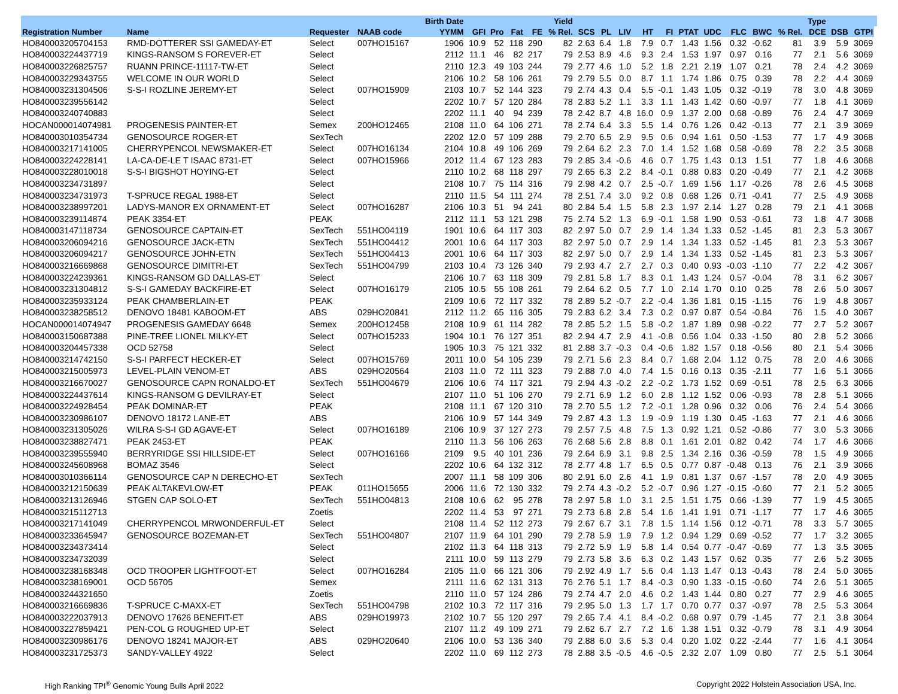| | | | | Birth Date | | | | | Yield | | | | | | | | | | | Type | | | |
| --- | --- | --- | --- | --- | --- | --- | --- | --- | --- | --- | --- | --- | --- | --- | --- | --- | --- | --- | --- | --- | --- | --- | --- |
| Registration Number | Name | Requester | NAAB code | YYMM | GFI | Pro | Fat | FE | % Rel. | SCS | PL | LIV | HT | FI | PTAT | UDC | FLC | BWC | % Rel. | DCE | DSB | GTPI | |
| HO840003205704153 | RMD-DOTTERER SSI GAMEDAY-ET | Select | 007HO15167 | 1906 | 10.9 | 52 | 118 | 290 | 82 | 2.63 | 6.4 | 1.8 | 7.9 | 0.7 | 1.43 | 1.56 | 0.32 | -0.62 | 81 | 3.9 | 5.9 | 3069 | |
| HO840003224437719 | KINGS-RANSOM S FOREVER-ET | Select | | 2112 | 11.1 | 46 | 82 | 217 | 79 | 2.53 | 8.9 | 4.6 | 9.3 | 2.4 | 1.53 | 1.97 | 0.97 | 0.16 | 77 | 2.1 | 5.6 | 3069 | |
| HO840003226825757 | RUANN PRINCE-11117-TW-ET | Select | | 2110 | 12.3 | 49 | 103 | 244 | 79 | 2.77 | 4.6 | 1.0 | 5.2 | 1.8 | 2.21 | 2.19 | 1.07 | 0.21 | 78 | 2.4 | 4.2 | 3069 | |
| HO840003229343755 | WELCOME IN OUR WORLD | Select | | 2106 | 10.2 | 58 | 106 | 261 | 79 | 2.79 | 5.5 | 0.0 | 8.7 | 1.1 | 1.74 | 1.86 | 0.75 | 0.39 | 78 | 2.2 | 4.4 | 3069 | |
| HO840003231304506 | S-S-I ROZLINE JEREMY-ET | Select | 007HO15909 | 2103 | 10.7 | 52 | 144 | 323 | 79 | 2.74 | 4.3 | 0.4 | 5.5 | -0.1 | 1.43 | 1.05 | 0.32 | -0.19 | 78 | 3.0 | 4.8 | 3069 | |
| HO840003239556142 | | Select | | 2202 | 10.7 | 57 | 120 | 284 | 78 | 2.83 | 5.2 | 1.1 | 3.3 | 1.1 | 1.43 | 1.42 | 0.60 | -0.97 | 77 | 1.8 | 4.1 | 3069 | |
| HO840003240740883 | | Select | | 2202 | 11.1 | 40 | 94 | 239 | 78 | 2.42 | 8.7 | 4.8 | 16.0 | 0.9 | 1.37 | 2.00 | 0.68 | -0.89 | 76 | 2.4 | 4.7 | 3069 | |
| HOCAN000014074981 | PROGENESIS PAINTER-ET | Semex | 200HO12465 | 2108 | 11.0 | 64 | 106 | 271 | 78 | 2.74 | 6.4 | 3.3 | 5.5 | 1.4 | 0.76 | 1.26 | 0.42 | -0.13 | 77 | 2.1 | 3.9 | 3069 | |
| HO840003010354734 | GENOSOURCE ROGER-ET | SexTech | | 2202 | 12.0 | 57 | 109 | 288 | 79 | 2.70 | 6.5 | 2.9 | 9.5 | 0.6 | 0.94 | 1.61 | 0.50 | -1.53 | 77 | 1.7 | 4.9 | 3068 | |
| HO840003217141005 | CHERRYPENCOL NEWSMAKER-ET | Select | 007HO16134 | 2104 | 10.8 | 49 | 106 | 269 | 79 | 2.64 | 6.2 | 2.3 | 7.0 | 1.4 | 1.52 | 1.68 | 0.58 | -0.69 | 78 | 2.2 | 3.5 | 3068 | |
| HO840003224228141 | LA-CA-DE-LE T ISAAC 8731-ET | Select | 007HO15966 | 2012 | 11.4 | 67 | 123 | 283 | 79 | 2.85 | 3.4 | -0.6 | 4.6 | 0.7 | 1.75 | 1.43 | 0.13 | 1.51 | 77 | 1.8 | 4.6 | 3068 | |
| HO840003228010018 | S-S-I BIGSHOT HOYING-ET | Select | | 2110 | 10.2 | 68 | 118 | 297 | 79 | 2.65 | 6.3 | 2.2 | 8.4 | -0.1 | 0.88 | 0.83 | 0.20 | -0.49 | 77 | 2.1 | 4.2 | 3068 | |
| HO840003234731897 | | Select | | 2108 | 10.7 | 75 | 114 | 316 | 79 | 2.98 | 4.2 | 0.7 | 2.5 | -0.7 | 1.69 | 1.56 | 1.17 | -0.26 | 78 | 2.6 | 4.5 | 3068 | |
| HO840003234731973 | T-SPRUCE REGAL 1988-ET | Select | | 2110 | 11.5 | 54 | 111 | 274 | 78 | 2.51 | 7.4 | 3.0 | 9.2 | 0.8 | 0.68 | 1.26 | 0.71 | -0.41 | 77 | 2.5 | 4.9 | 3068 | |
| HO840003238997201 | LADYS-MANOR EX ORNAMENT-ET | Select | 007HO16287 | 2106 | 10.3 | 51 | 94 | 241 | 80 | 2.84 | 5.4 | 1.5 | 5.8 | 2.3 | 1.97 | 2.14 | 1.27 | 0.28 | 79 | 2.1 | 4.1 | 3068 | |
| HO840003239114874 | PEAK 3354-ET | PEAK | | 2112 | 11.1 | 53 | 121 | 298 | 75 | 2.74 | 5.2 | 1.3 | 6.9 | -0.1 | 1.58 | 1.90 | 0.53 | -0.61 | 73 | 1.8 | 4.7 | 3068 | |
| HO840003147118734 | GENOSOURCE CAPTAIN-ET | SexTech | 551HO04119 | 1901 | 10.6 | 64 | 117 | 303 | 82 | 2.97 | 5.0 | 0.7 | 2.9 | 1.4 | 1.34 | 1.33 | 0.52 | -1.45 | 81 | 2.3 | 5.3 | 3067 | |
| HO840003206094216 | GENOSOURCE JACK-ETN | SexTech | 551HO04412 | 2001 | 10.6 | 64 | 117 | 303 | 82 | 2.97 | 5.0 | 0.7 | 2.9 | 1.4 | 1.34 | 1.33 | 0.52 | -1.45 | 81 | 2.3 | 5.3 | 3067 | |
| HO840003206094217 | GENOSOURCE JOHN-ETN | SexTech | 551HO04413 | 2001 | 10.6 | 64 | 117 | 303 | 82 | 2.97 | 5.0 | 0.7 | 2.9 | 1.4 | 1.34 | 1.33 | 0.52 | -1.45 | 81 | 2.3 | 5.3 | 3067 | |
| HO840003216669868 | GENOSOURCE DIMITRI-ET | SexTech | 551HO04799 | 2103 | 10.4 | 73 | 126 | 340 | 79 | 2.93 | 4.7 | 2.7 | 2.7 | 0.3 | 0.40 | 0.93 | -0.03 | -1.10 | 77 | 2.2 | 4.2 | 3067 | |
| HO840003224239361 | KINGS-RANSOM GD DALLAS-ET | Select | | 2106 | 10.7 | 63 | 118 | 309 | 79 | 2.81 | 5.8 | 1.7 | 8.3 | 0.1 | 1.43 | 1.24 | 0.57 | -0.04 | 78 | 3.1 | 6.2 | 3067 | |
| HO840003231304812 | S-S-I GAMEDAY BACKFIRE-ET | Select | 007HO16179 | 2105 | 10.5 | 55 | 108 | 261 | 79 | 2.64 | 6.2 | 0.5 | 7.7 | 1.0 | 2.14 | 1.70 | 0.10 | 0.25 | 78 | 2.6 | 5.0 | 3067 | |
| HO840003235933124 | PEAK CHAMBERLAIN-ET | PEAK | | 2109 | 10.6 | 72 | 117 | 332 | 78 | 2.89 | 5.2 | -0.7 | 2.2 | -0.4 | 1.36 | 1.81 | 0.15 | -1.15 | 76 | 1.9 | 4.8 | 3067 | |
| HO840003238258512 | DENOVO 18481 KABOOM-ET | ABS | 029HO20841 | 2112 | 11.2 | 65 | 116 | 305 | 79 | 2.83 | 6.2 | 3.4 | 7.3 | 0.2 | 0.97 | 0.87 | 0.54 | -0.84 | 76 | 1.5 | 4.0 | 3067 | |
| HOCAN000014074947 | PROGENESIS GAMEDAY 6648 | Semex | 200HO12458 | 2108 | 10.9 | 61 | 114 | 282 | 78 | 2.85 | 5.2 | 1.5 | 5.8 | -0.2 | 1.87 | 1.89 | 0.98 | -0.22 | 77 | 2.7 | 5.2 | 3067 | |
| HO840003150687388 | PINE-TREE LIONEL MILKY-ET | Select | 007HO15233 | 1904 | 10.1 | 76 | 127 | 351 | 82 | 2.94 | 4.7 | 2.9 | 4.1 | -0.8 | 0.56 | 1.04 | 0.33 | -1.50 | 80 | 2.8 | 5.2 | 3066 | |
| HO840003204457338 | OCD 52758 | Select | | 1905 | 10.3 | 75 | 121 | 332 | 81 | 2.88 | 3.7 | -0.3 | 0.4 | -0.6 | 1.82 | 1.57 | 0.18 | -0.56 | 80 | 2.1 | 5.4 | 3066 | |
| HO840003214742150 | S-S-I PARFECT HECKER-ET | Select | 007HO15769 | 2011 | 10.0 | 54 | 105 | 239 | 79 | 2.71 | 5.6 | 2.3 | 8.4 | 0.7 | 1.68 | 2.04 | 1.12 | 0.75 | 78 | 2.0 | 4.6 | 3066 | |
| HO840003215005973 | LEVEL-PLAIN VENOM-ET | ABS | 029HO20564 | 2103 | 11.0 | 72 | 111 | 323 | 79 | 2.88 | 7.0 | 4.0 | 7.4 | 1.5 | 0.16 | 0.13 | 0.35 | -2.11 | 77 | 1.6 | 5.1 | 3066 | |
| HO840003216670027 | GENOSOURCE CAPN RONALDO-ET | SexTech | 551HO04679 | 2106 | 10.6 | 74 | 117 | 321 | 79 | 2.94 | 4.3 | -0.2 | 2.2 | -0.2 | 1.73 | 1.52 | 0.69 | -0.51 | 78 | 2.5 | 6.3 | 3066 | |
| HO840003224437614 | KINGS-RANSOM G DEVILRAY-ET | Select | | 2107 | 11.0 | 51 | 106 | 270 | 79 | 2.71 | 6.9 | 1.2 | 6.0 | 2.8 | 1.12 | 1.52 | 0.06 | -0.93 | 78 | 2.8 | 5.1 | 3066 | |
| HO840003224928454 | PEAK DOMINAR-ET | PEAK | | 2108 | 11.1 | 67 | 120 | 310 | 78 | 2.70 | 5.5 | 1.2 | 7.2 | -0.1 | 1.28 | 0.96 | 0.32 | 0.06 | 76 | 2.4 | 5.4 | 3066 | |
| HO840003230986107 | DENOVO 18172 LANE-ET | ABS | | 2106 | 10.9 | 57 | 144 | 349 | 79 | 2.87 | 4.3 | 1.3 | 1.9 | -0.9 | 1.19 | 1.30 | 0.45 | -1.63 | 77 | 2.1 | 4.6 | 3066 | |
| HO840003231305026 | WILRA S-S-I GD AGAVE-ET | Select | 007HO16189 | 2106 | 10.9 | 37 | 127 | 273 | 79 | 2.57 | 7.5 | 4.8 | 7.5 | 1.3 | 0.92 | 1.21 | 0.52 | -0.86 | 77 | 3.0 | 5.3 | 3066 | |
| HO840003238827471 | PEAK 2453-ET | PEAK | | 2110 | 11.3 | 56 | 106 | 263 | 76 | 2.68 | 5.6 | 2.8 | 8.8 | 0.1 | 1.61 | 2.01 | 0.82 | 0.42 | 74 | 1.7 | 4.6 | 3066 | |
| HO840003239555940 | BERRYRIDGE SSI HILLSIDE-ET | Select | 007HO16166 | 2109 | 9.5 | 40 | 101 | 236 | 79 | 2.64 | 6.9 | 3.1 | 9.8 | 2.5 | 1.34 | 2.16 | 0.36 | -0.59 | 78 | 1.5 | 4.9 | 3066 | |
| HO840003245608968 | BOMAZ 3546 | Select | | 2202 | 10.6 | 64 | 132 | 312 | 78 | 2.77 | 4.8 | 1.7 | 6.5 | 0.5 | 0.77 | 0.87 | -0.48 | 0.13 | 76 | 2.1 | 3.9 | 3066 | |
| HO840003010366114 | GENOSOURCE CAP N DERECHO-ET | SexTech | | 2007 | 11.1 | 58 | 109 | 306 | 80 | 2.91 | 6.0 | 2.6 | 4.1 | 1.9 | 0.81 | 1.37 | 0.67 | -1.57 | 78 | 2.0 | 4.9 | 3065 | |
| HO840003212150639 | PEAK ALTAKEVLOW-ET | PEAK | 011HO15655 | 2006 | 11.6 | 72 | 130 | 332 | 79 | 2.74 | 4.3 | -0.2 | 5.2 | -0.7 | 0.96 | 1.27 | -0.15 | -0.60 | 77 | 2.1 | 5.2 | 3065 | |
| HO840003213126946 | STGEN CAP SOLO-ET | SexTech | 551HO04813 | 2108 | 10.6 | 62 | 95 | 278 | 78 | 2.97 | 5.8 | 1.0 | 3.1 | 2.5 | 1.51 | 1.75 | 0.66 | -1.39 | 77 | 1.9 | 4.5 | 3065 | |
| HO840003215112713 | | Zoetis | | 2202 | 11.4 | 53 | 97 | 271 | 79 | 2.73 | 6.8 | 2.8 | 5.4 | 1.6 | 1.41 | 1.91 | 0.71 | -1.17 | 77 | 1.7 | 4.6 | 3065 | |
| HO840003217141049 | CHERRYPENCOL MRWONDERFUL-ET | Select | | 2108 | 11.4 | 52 | 112 | 273 | 79 | 2.67 | 6.7 | 3.1 | 7.8 | 1.5 | 1.14 | 1.56 | 0.12 | -0.71 | 78 | 3.3 | 5.7 | 3065 | |
| HO840003233645947 | GENOSOURCE BOZEMAN-ET | SexTech | 551HO04807 | 2107 | 11.9 | 64 | 101 | 290 | 79 | 2.78 | 5.9 | 1.9 | 7.9 | 1.2 | 0.94 | 1.29 | 0.69 | -0.52 | 77 | 1.7 | 3.2 | 3065 | |
| HO840003234373414 | | Select | | 2102 | 11.3 | 64 | 118 | 313 | 79 | 2.72 | 5.9 | 1.9 | 5.8 | 1.4 | 0.54 | 0.77 | -0.47 | -0.69 | 77 | 1.3 | 3.5 | 3065 | |
| HO840003234732039 | | Select | | 2111 | 10.0 | 59 | 113 | 279 | 79 | 2.73 | 5.8 | 3.6 | 6.3 | 0.2 | 1.43 | 1.57 | 0.62 | 0.35 | 77 | 2.6 | 5.2 | 3065 | |
| HO840003238168348 | OCD TROOPER LIGHTFOOT-ET | Select | 007HO16284 | 2105 | 11.0 | 66 | 121 | 306 | 79 | 2.92 | 4.9 | 1.7 | 5.6 | 0.4 | 1.13 | 1.47 | 0.13 | -0.43 | 78 | 2.4 | 5.0 | 3065 | |
| HO840003238169001 | OCD 56705 | Semex | | 2111 | 11.6 | 62 | 131 | 313 | 76 | 2.76 | 5.1 | 1.7 | 8.4 | -0.3 | 0.90 | 1.33 | -0.15 | -0.60 | 74 | 2.6 | 5.1 | 3065 | |
| HO840003244321650 | | Zoetis | | 2110 | 11.0 | 57 | 124 | 286 | 79 | 2.74 | 4.7 | 2.0 | 4.6 | 0.2 | 1.43 | 1.44 | 0.80 | 0.27 | 77 | 2.9 | 4.6 | 3065 | |
| HO840003216669836 | T-SPRUCE C-MAXX-ET | SexTech | 551HO04798 | 2102 | 10.3 | 72 | 117 | 316 | 79 | 2.95 | 5.0 | 1.3 | 1.7 | 1.7 | 0.70 | 0.77 | 0.37 | -0.97 | 78 | 2.5 | 5.3 | 3064 | |
| HO840003222037913 | DENOVO 17626 BENEFIT-ET | ABS | 029HO19973 | 2102 | 10.7 | 55 | 120 | 297 | 79 | 2.65 | 7.4 | 4.1 | 8.4 | -0.2 | 0.68 | 0.97 | 0.79 | -1.45 | 77 | 2.1 | 3.8 | 3064 | |
| HO840003227859421 | PEN-COL G ROUGHED UP-ET | Select | | 2107 | 11.2 | 49 | 109 | 271 | 79 | 2.62 | 6.7 | 2.7 | 7.2 | 1.6 | 1.38 | 1.51 | 0.32 | -0.79 | 78 | 3.1 | 4.9 | 3064 | |
| HO840003230986176 | DENOVO 18241 MAJOR-ET | ABS | 029HO20640 | 2106 | 10.0 | 53 | 136 | 340 | 79 | 2.88 | 6.0 | 3.6 | 5.3 | 0.4 | 0.20 | 1.02 | 0.22 | -2.44 | 77 | 1.6 | 4.1 | 3064 | |
| HO840003231725373 | SANDY-VALLEY 4922 | Select | | 2202 | 11.0 | 69 | 112 | 273 | 78 | 2.88 | 3.5 | -0.5 | 4.6 | -0.5 | 2.32 | 2.07 | 1.09 | 0.80 | 77 | 2.5 | 5.1 | 3064 | |
High Ranking TPI<sup>®</sup> Genomic Young Bulls April 2022 Copyright 2022 Holstein Association USA, Inc.